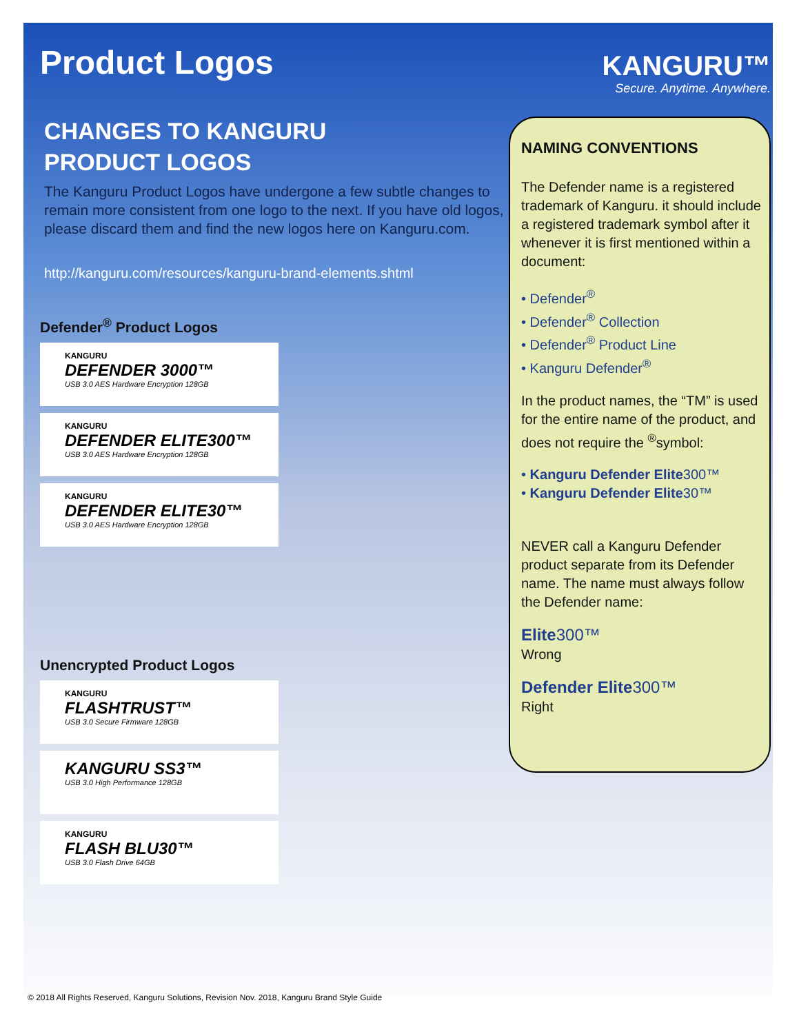Product Logos
CHANGES TO KANGURU
PRODUCT LOGOS
The Kanguru Product Logos have undergone a few subtle changes to remain more consistent from one logo to the next. If you have old logos, please discard them and find the new logos here on Kanguru.com.
http://kanguru.com/resources/kanguru-brand-elements.shtml
Defender<sup>®</sup> Product Logos
KANGURU
DEFENDER 3000™
USB 3.0 AES Hardware Encryption 128GB
KANGURU
DEFENDER ELITE300™
USB 3.0 AES Hardware Encryption 128GB
KANGURU
DEFENDER ELITE30™
USB 3.0 AES Hardware Encryption 128GB
Unencrypted Product Logos
KANGURU
FLASHTRUST™
USB 3.0 Secure Firmware 128GB
KANGURU SS3™
USB 3.0 High Performance 128GB
KANGURU
FLASH BLU30™
USB 3.0 Flash Drive 64GB
KANGURU™
Secure. Anytime. Anywhere.
NAMING CONVENTIONS
The Defender name is a registered trademark of Kanguru. it should include a registered trademark symbol after it whenever it is first mentioned within a document:
• Defender<sup>®</sup>
• Defender<sup>®</sup> Collection
• Defender<sup>®</sup> Product Line
• Kanguru Defender<sup>®</sup>
In the product names, the “TM” is used for the entire name of the product, and does not require the <sup>®</sup>symbol:
• Kanguru Defender Elite300™
• Kanguru Defender Elite30™
NEVER call a Kanguru Defender product separate from its Defender name. The name must always follow the Defender name:
Elite300™
Wrong
Defender Elite300™
Right
© 2018 All Rights Reserved, Kanguru Solutions, Revision Nov. 2018, Kanguru Brand Style Guide